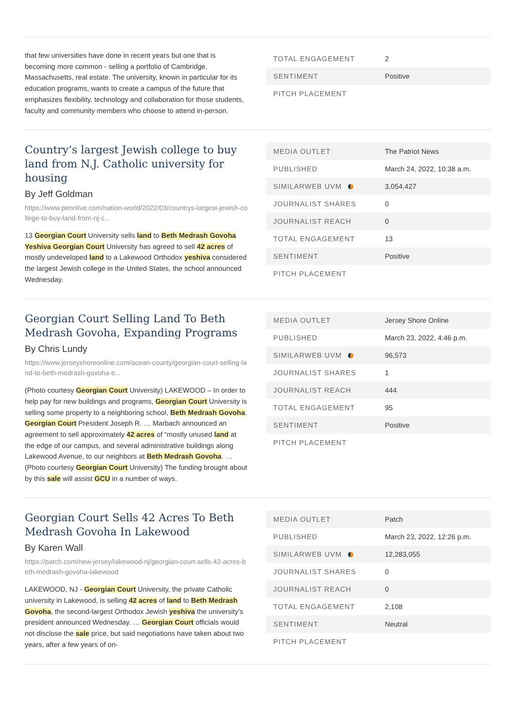that few universities have done in recent years but one that is becoming more common - selling a portfolio of Cambridge, Massachusetts, real estate. The university, known in particular for its education programs, wants to create a campus of the future that emphasizes flexibility, technology and collaboration for those students, faculty and community members who choose to attend in-person.
| TOTAL ENGAGEMENT | 2 |
| SENTIMENT | Positive |
| PITCH PLACEMENT | |
Country’s largest Jewish college to buy land from N.J. Catholic university for housing
By Jeff Goldman
https://www.pennlive.com/nation-world/2022/03/countrys-largest-jewish-college-to-buy-land-from-nj-c...
13 Georgian Court University sells land to Beth Medrash Govoha Yeshiva Georgian Court University has agreed to sell 42 acres of mostly undeveloped land to a Lakewood Orthodox yeshiva considered the largest Jewish college in the United States, the school announced Wednesday.
| MEDIA OUTLET | The Patriot News |
| PUBLISHED | March 24, 2022, 10:38 a.m. |
| SIMILARWEB UVM | 3,054,427 |
| JOURNALIST SHARES | 0 |
| JOURNALIST REACH | 0 |
| TOTAL ENGAGEMENT | 13 |
| SENTIMENT | Positive |
| PITCH PLACEMENT | |
Georgian Court Selling Land To Beth Medrash Govoha, Expanding Programs
By Chris Lundy
https://www.jerseyshoreonline.com/ocean-county/georgian-court-selling-land-to-beth-medrash-govoha-e...
(Photo courtesy Georgian Court University) LAKEWOOD – In order to help pay for new buildings and programs, Georgian Court University is selling some property to a neighboring school, Beth Medrash Govoha. Georgian Court President Joseph R. … Marbach announced an agreement to sell approximately 42 acres of “mostly unused land at the edge of our campus, and several administrative buildings along Lakewood Avenue, to our neighbors at Beth Medrash Govoha. … (Photo courtesy Georgian Court University) The funding brought about by this sale will assist GCU in a number of ways.
| MEDIA OUTLET | Jersey Shore Online |
| PUBLISHED | March 23, 2022, 4:46 p.m. |
| SIMILARWEB UVM | 96,573 |
| JOURNALIST SHARES | 1 |
| JOURNALIST REACH | 444 |
| TOTAL ENGAGEMENT | 95 |
| SENTIMENT | Positive |
| PITCH PLACEMENT | |
Georgian Court Sells 42 Acres To Beth Medrash Govoha In Lakewood
By Karen Wall
https://patch.com/new-jersey/lakewood-nj/georgian-court-sells-42-acres-beth-medrash-govoha-lakewood
LAKEWOOD, NJ - Georgian Court University, the private Catholic university in Lakewood, is selling 42 acres of land to Beth Medrash Govoha, the second-largest Orthodox Jewish yeshiva the university's president announced Wednesday. … Georgian Court officials would not disclose the sale price, but said negotiations have taken about two years, after a few years of on-
| MEDIA OUTLET | Patch |
| PUBLISHED | March 23, 2022, 12:26 p.m. |
| SIMILARWEB UVM | 12,283,055 |
| JOURNALIST SHARES | 0 |
| JOURNALIST REACH | 0 |
| TOTAL ENGAGEMENT | 2,108 |
| SENTIMENT | Neutral |
| PITCH PLACEMENT | |